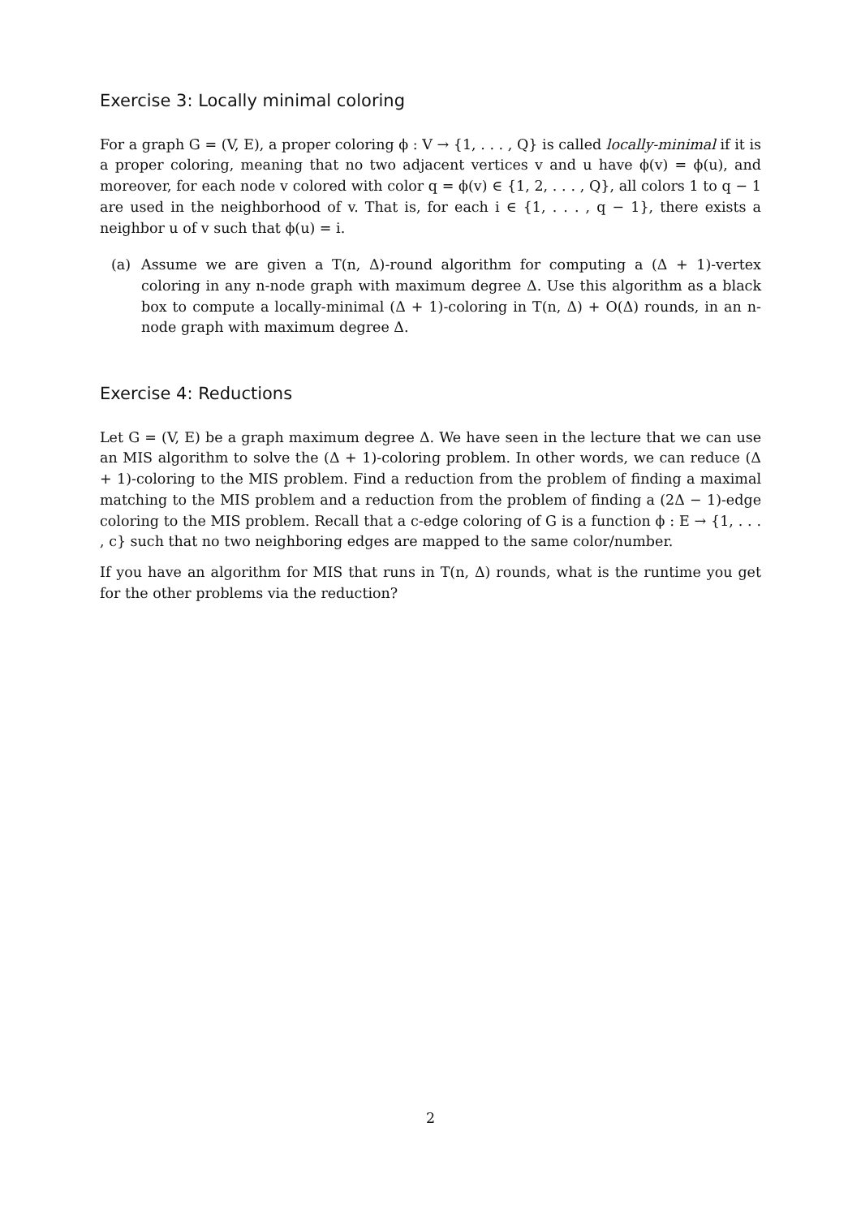Exercise 3: Locally minimal coloring
For a graph G = (V, E), a proper coloring ϕ : V → {1, . . . , Q} is called locally-minimal if it is a proper coloring, meaning that no two adjacent vertices v and u have ϕ(v) = ϕ(u), and moreover, for each node v colored with color q = ϕ(v) ∈ {1, 2, . . . , Q}, all colors 1 to q − 1 are used in the neighborhood of v. That is, for each i ∈ {1, . . . , q − 1}, there exists a neighbor u of v such that ϕ(u) = i.
(a) Assume we are given a T(n, Δ)-round algorithm for computing a (Δ + 1)-vertex coloring in any n-node graph with maximum degree Δ. Use this algorithm as a black box to compute a locally-minimal (Δ + 1)-coloring in T(n, Δ) + O(Δ) rounds, in an n-node graph with maximum degree Δ.
Exercise 4: Reductions
Let G = (V, E) be a graph maximum degree Δ. We have seen in the lecture that we can use an MIS algorithm to solve the (Δ + 1)-coloring problem. In other words, we can reduce (Δ + 1)-coloring to the MIS problem. Find a reduction from the problem of finding a maximal matching to the MIS problem and a reduction from the problem of finding a (2Δ − 1)-edge coloring to the MIS problem. Recall that a c-edge coloring of G is a function ϕ : E → {1, . . . , c} such that no two neighboring edges are mapped to the same color/number.
If you have an algorithm for MIS that runs in T(n, Δ) rounds, what is the runtime you get for the other problems via the reduction?
2